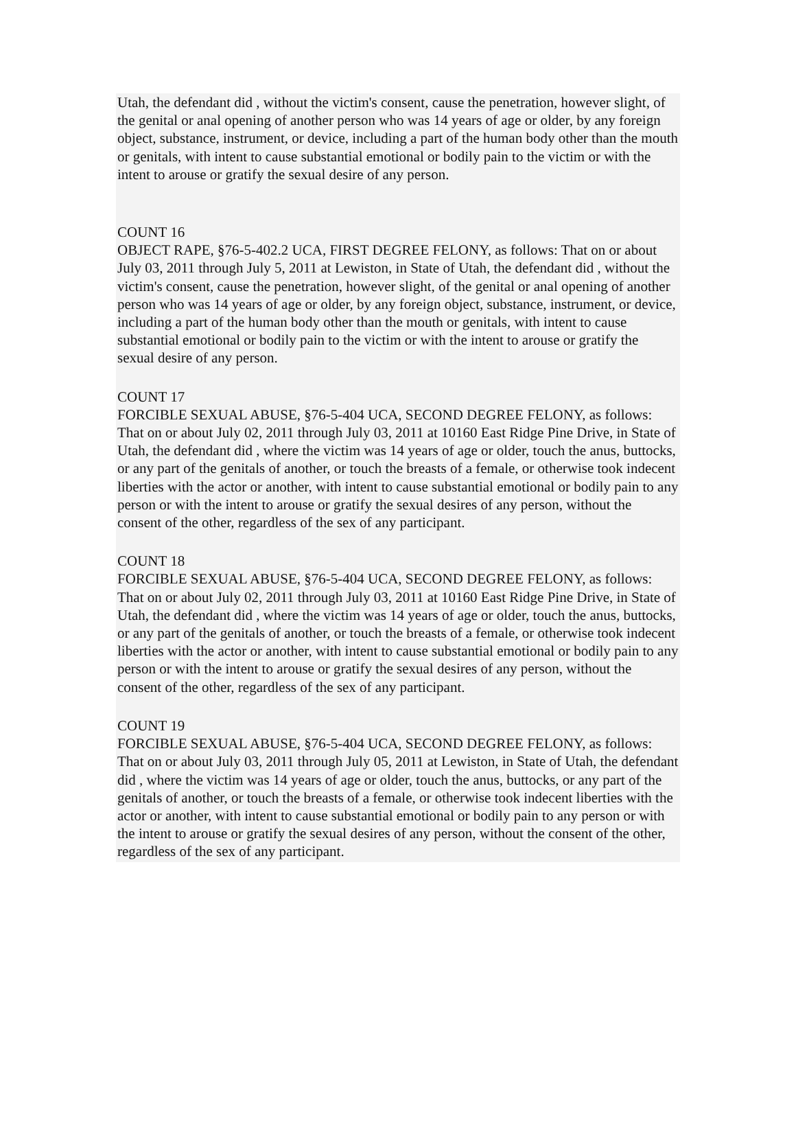Utah, the defendant did , without the victim's consent, cause the penetration, however slight, of the genital or anal opening of another person who was 14 years of age or older, by any foreign object, substance, instrument, or device, including a part of the human body other than the mouth or genitals, with intent to cause substantial emotional or bodily pain to the victim or with the intent to arouse or gratify the sexual desire of any person.
COUNT 16
OBJECT RAPE, §76-5-402.2 UCA, FIRST DEGREE FELONY, as follows: That on or about July 03, 2011 through July 5, 2011 at Lewiston, in State of Utah, the defendant did , without the victim's consent, cause the penetration, however slight, of the genital or anal opening of another person who was 14 years of age or older, by any foreign object, substance, instrument, or device, including a part of the human body other than the mouth or genitals, with intent to cause substantial emotional or bodily pain to the victim or with the intent to arouse or gratify the sexual desire of any person.
COUNT 17
FORCIBLE SEXUAL ABUSE, §76-5-404 UCA, SECOND DEGREE FELONY, as follows: That on or about July 02, 2011 through July 03, 2011 at 10160 East Ridge Pine Drive, in State of Utah, the defendant did , where the victim was 14 years of age or older, touch the anus, buttocks, or any part of the genitals of another, or touch the breasts of a female, or otherwise took indecent liberties with the actor or another, with intent to cause substantial emotional or bodily pain to any person or with the intent to arouse or gratify the sexual desires of any person, without the consent of the other, regardless of the sex of any participant.
COUNT 18
FORCIBLE SEXUAL ABUSE, §76-5-404 UCA, SECOND DEGREE FELONY, as follows: That on or about July 02, 2011 through July 03, 2011 at 10160 East Ridge Pine Drive, in State of Utah, the defendant did , where the victim was 14 years of age or older, touch the anus, buttocks, or any part of the genitals of another, or touch the breasts of a female, or otherwise took indecent liberties with the actor or another, with intent to cause substantial emotional or bodily pain to any person or with the intent to arouse or gratify the sexual desires of any person, without the consent of the other, regardless of the sex of any participant.
COUNT 19
FORCIBLE SEXUAL ABUSE, §76-5-404 UCA, SECOND DEGREE FELONY, as follows: That on or about July 03, 2011 through July 05, 2011 at Lewiston, in State of Utah, the defendant did , where the victim was 14 years of age or older, touch the anus, buttocks, or any part of the genitals of another, or touch the breasts of a female, or otherwise took indecent liberties with the actor or another, with intent to cause substantial emotional or bodily pain to any person or with the intent to arouse or gratify the sexual desires of any person, without the consent of the other, regardless of the sex of any participant.